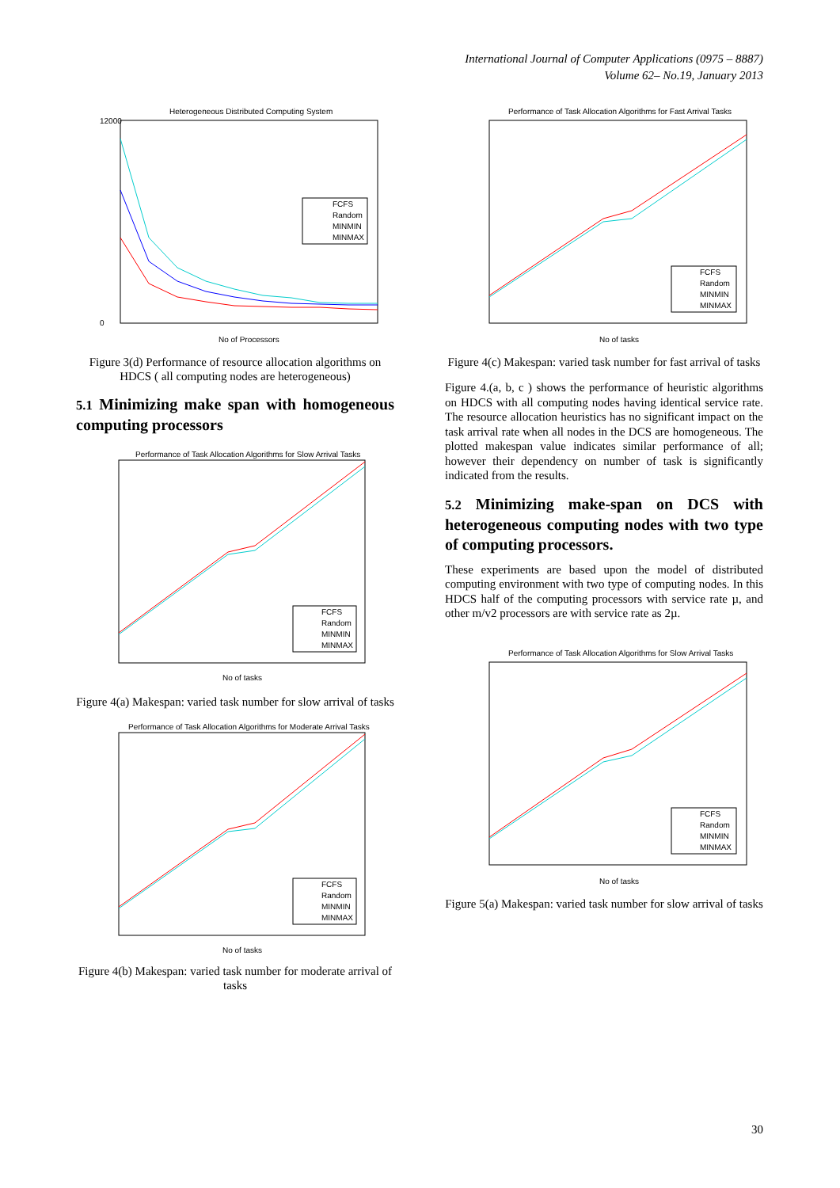International Journal of Computer Applications (0975 – 8887)
Volume 62– No.19, January 2013
Heterogeneous Distributed Computing System
12000
0
FCFS
Random
MINMIN
MINMAX
No of Processors
Figure 3(d) Performance of resource allocation algorithms on HDCS ( all computing nodes are heterogeneous)
5.1 Minimizing make span with homogeneous computing processors
Performance of Task Allocation Algorithms for Slow Arrival Tasks
FCFS
Random
MINMIN
MINMAX
No of tasks
Figure 4(a) Makespan: varied task number for slow arrival of tasks
Performance of Task Allocation Algorithms for Moderate Arrival Tasks
FCFS
Random
MINMIN
MINMAX
No of tasks
Figure 4(b) Makespan: varied task number for moderate arrival of tasks
Performance of Task Allocation Algorithms for Fast Arrival Tasks
FCFS
Random
MINMIN
MINMAX
No of tasks
Figure 4(c) Makespan: varied task number for fast arrival of tasks
Figure 4.(a, b, c ) shows the performance of heuristic algorithms on HDCS with all computing nodes having identical service rate. The resource allocation heuristics has no significant impact on the task arrival rate when all nodes in the DCS are homogeneous. The plotted makespan value indicates similar performance of all; however their dependency on number of task is significantly indicated from the results.
5.2 Minimizing make-span on DCS with heterogeneous computing nodes with two type of computing processors.
These experiments are based upon the model of distributed computing environment with two type of computing nodes. In this HDCS half of the computing processors with service rate µ, and other m/v2 processors are with service rate as 2µ.
Performance of Task Allocation Algorithms for Slow Arrival Tasks
FCFS
Random
MINMIN
MINMAX
No of tasks
Figure 5(a) Makespan: varied task number for slow arrival of tasks
30